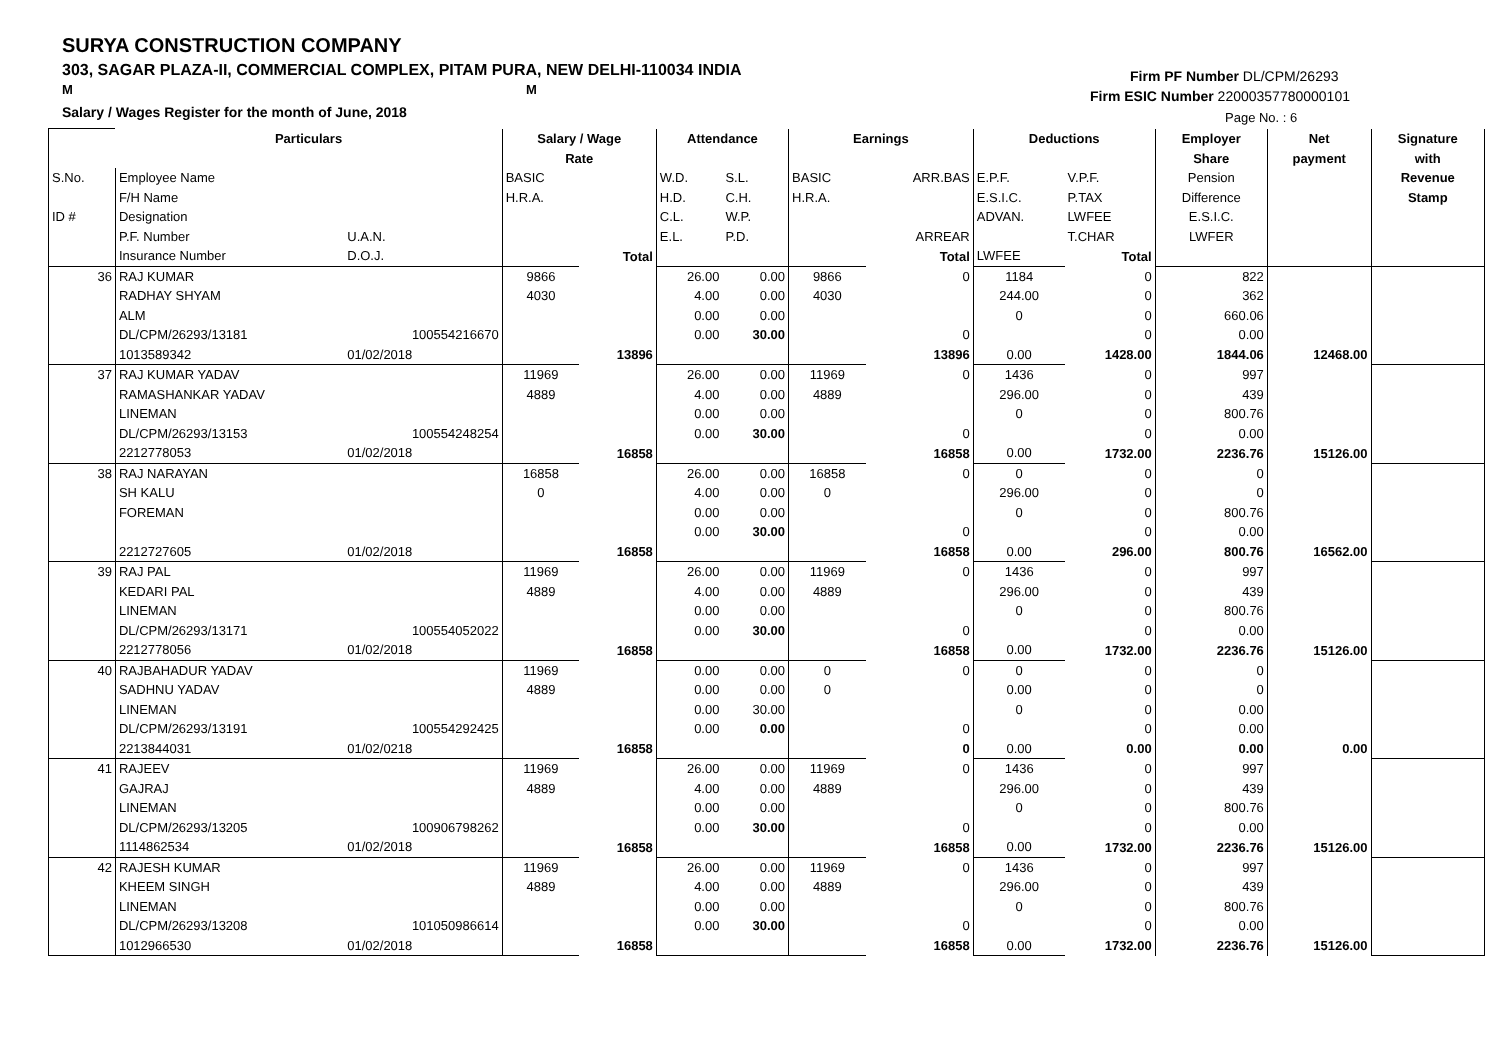SURYA CONSTRUCTION COMPANY
303, SAGAR PLAZA-II, COMMERCIAL COMPLEX, PITAM PURA, NEW DELHI-110034 INDIA
M M
Salary / Wages Register for the month of June, 2018
Firm PF Number DL/CPM/26293
Firm ESIC Number 22000357780000101
Page No. : 6
| | Particulars | | Salary / Wage | | Attendance | | Earnings | | Deductions | | Employer | Net | Signature |
| | | | Rate | | | | | | | | Share | payment | with |
| S.No. | Employee Name | | BASIC | | W.D. | S.L. | BASIC | ARR.BAS | E.P.F. | V.P.F. | Pension | | Revenue |
| | F/H Name | | H.R.A. | | H.D. | C.H. | H.R.A. | | E.S.I.C. | P.TAX | Difference | | Stamp |
| ID # | Designation | | | | C.L. | W.P. | | | ADVAN. | LWFEE | E.S.I.C. | | |
| | P.F. Number | U.A.N. | | | E.L. | P.D. | | ARREAR | | T.CHAR | LWFER | | |
| | Insurance Number | D.O.J. | | Total | | | | Total | LWFEE | Total | | | |
| 36 | RAJ KUMAR | | 9866 | | 26.00 | 0.00 | 9866 | 0 | 1184 | 0 | 822 | | |
| | RADHAY SHYAM | | 4030 | | 4.00 | 0.00 | 4030 | | 244.00 | 0 | 362 | | |
| | ALM | | | | 0.00 | 0.00 | | | 0 | 0 | 660.06 | | |
| | DL/CPM/26293/13181 | 100554216670 | | | 0.00 | 30.00 | | 0 | | 0 | 0.00 | | |
| | 1013589342 | 01/02/2018 | | 13896 | | | | 13896 | 0.00 | 1428.00 | 1844.06 | 12468.00 | |
| 37 | RAJ KUMAR YADAV | | 11969 | | 26.00 | 0.00 | 11969 | 0 | 1436 | 0 | 997 | | |
| | RAMASHANKAR YADAV | | 4889 | | 4.00 | 0.00 | 4889 | | 296.00 | 0 | 439 | | |
| | LINEMAN | | | | 0.00 | 0.00 | | | 0 | 0 | 800.76 | | |
| | DL/CPM/26293/13153 | 100554248254 | | | 0.00 | 30.00 | | 0 | | 0 | 0.00 | | |
| | 2212778053 | 01/02/2018 | | 16858 | | | | 16858 | 0.00 | 1732.00 | 2236.76 | 15126.00 | |
| 38 | RAJ NARAYAN | | 16858 | | 26.00 | 0.00 | 16858 | 0 | 0 | 0 | 0 | | |
| | SH KALU | | 0 | | 4.00 | 0.00 | 0 | | 296.00 | 0 | 0 | | |
| | FOREMAN | | | | 0.00 | 0.00 | | | 0 | 0 | 800.76 | | |
| | | | | | 0.00 | 30.00 | | 0 | | 0 | 0.00 | | |
| | 2212727605 | 01/02/2018 | | 16858 | | | | 16858 | 0.00 | 296.00 | 800.76 | 16562.00 | |
| 39 | RAJ PAL | | 11969 | | 26.00 | 0.00 | 11969 | 0 | 1436 | 0 | 997 | | |
| | KEDARI PAL | | 4889 | | 4.00 | 0.00 | 4889 | | 296.00 | 0 | 439 | | |
| | LINEMAN | | | | 0.00 | 0.00 | | | 0 | 0 | 800.76 | | |
| | DL/CPM/26293/13171 | 100554052022 | | | 0.00 | 30.00 | | 0 | | 0 | 0.00 | | |
| | 2212778056 | 01/02/2018 | | 16858 | | | | 16858 | 0.00 | 1732.00 | 2236.76 | 15126.00 | |
| 40 | RAJBAHADUR YADAV | | 11969 | | 0.00 | 0.00 | 0 | 0 | 0 | 0 | 0 | | |
| | SADHNU YADAV | | 4889 | | 0.00 | 0.00 | 0 | | 0.00 | 0 | 0 | | |
| | LINEMAN | | | | 0.00 | 30.00 | | | 0 | 0 | 0.00 | | |
| | DL/CPM/26293/13191 | 100554292425 | | | 0.00 | 0.00 | | 0 | | 0 | 0.00 | | |
| | 2213844031 | 01/02/0218 | | 16858 | | | | 0 | 0.00 | 0.00 | 0.00 | 0.00 | |
| 41 | RAJEEV | | 11969 | | 26.00 | 0.00 | 11969 | 0 | 1436 | 0 | 997 | | |
| | GAJRAJ | | 4889 | | 4.00 | 0.00 | 4889 | | 296.00 | 0 | 439 | | |
| | LINEMAN | | | | 0.00 | 0.00 | | | 0 | 0 | 800.76 | | |
| | DL/CPM/26293/13205 | 100906798262 | | | 0.00 | 30.00 | | 0 | | 0 | 0.00 | | |
| | 1114862534 | 01/02/2018 | | 16858 | | | | 16858 | 0.00 | 1732.00 | 2236.76 | 15126.00 | |
| 42 | RAJESH KUMAR | | 11969 | | 26.00 | 0.00 | 11969 | 0 | 1436 | 0 | 997 | | |
| | KHEEM SINGH | | 4889 | | 4.00 | 0.00 | 4889 | | 296.00 | 0 | 439 | | |
| | LINEMAN | | | | 0.00 | 0.00 | | | 0 | 0 | 800.76 | | |
| | DL/CPM/26293/13208 | 101050986614 | | | 0.00 | 30.00 | | 0 | | 0 | 0.00 | | |
| | 1012966530 | 01/02/2018 | | 16858 | | | | 16858 | 0.00 | 1732.00 | 2236.76 | 15126.00 | |